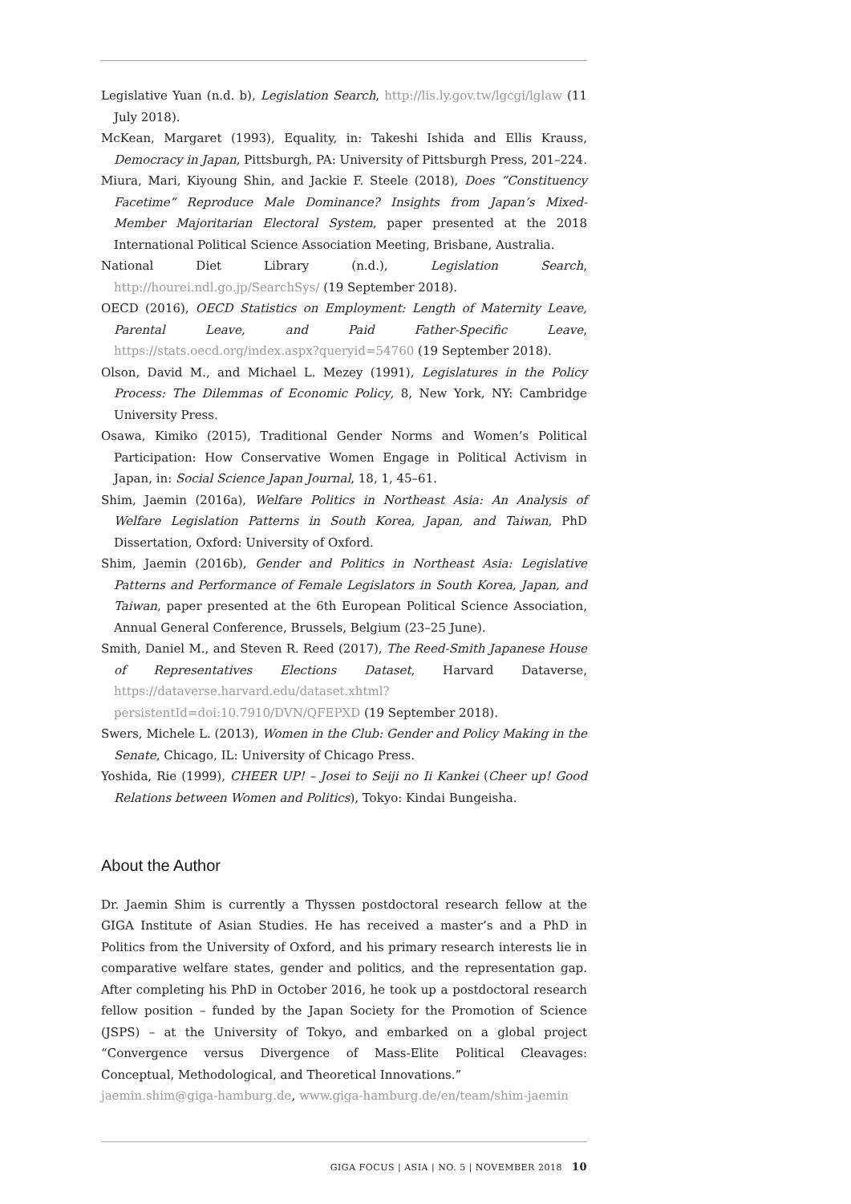Legislative Yuan (n.d. b), Legislation Search, http://lis.ly.gov.tw/lgcgi/lglaw (11 July 2018).
McKean, Margaret (1993), Equality, in: Takeshi Ishida and Ellis Krauss, Democracy in Japan, Pittsburgh, PA: University of Pittsburgh Press, 201–224.
Miura, Mari, Kiyoung Shin, and Jackie F. Steele (2018), Does “Constituency Facetime” Reproduce Male Dominance? Insights from Japan’s Mixed-Member Majoritarian Electoral System, paper presented at the 2018 International Political Science Association Meeting, Brisbane, Australia.
National Diet Library (n.d.), Legislation Search, http://hourei.ndl.go.jp/SearchSys/ (19 September 2018).
OECD (2016), OECD Statistics on Employment: Length of Maternity Leave, Parental Leave, and Paid Father-Specific Leave, https://stats.oecd.org/index.aspx?queryid=54760 (19 September 2018).
Olson, David M., and Michael L. Mezey (1991), Legislatures in the Policy Process: The Dilemmas of Economic Policy, 8, New York, NY: Cambridge University Press.
Osawa, Kimiko (2015), Traditional Gender Norms and Women’s Political Participation: How Conservative Women Engage in Political Activism in Japan, in: Social Science Japan Journal, 18, 1, 45–61.
Shim, Jaemin (2016a), Welfare Politics in Northeast Asia: An Analysis of Welfare Legislation Patterns in South Korea, Japan, and Taiwan, PhD Dissertation, Oxford: University of Oxford.
Shim, Jaemin (2016b), Gender and Politics in Northeast Asia: Legislative Patterns and Performance of Female Legislators in South Korea, Japan, and Taiwan, paper presented at the 6th European Political Science Association, Annual General Conference, Brussels, Belgium (23–25 June).
Smith, Daniel M., and Steven R. Reed (2017), The Reed-Smith Japanese House of Representatives Elections Dataset, Harvard Dataverse, https://dataverse.harvard.edu/dataset.xhtml?persistentId=doi:10.7910/DVN/QFEPXD (19 September 2018).
Swers, Michele L. (2013), Women in the Club: Gender and Policy Making in the Senate, Chicago, IL: University of Chicago Press.
Yoshida, Rie (1999), CHEER UP! – Josei to Seiji no Ii Kankei (Cheer up! Good Relations between Women and Politics), Tokyo: Kindai Bungeisha.
About the Author
Dr. Jaemin Shim is currently a Thyssen postdoctoral research fellow at the GIGA Institute of Asian Studies. He has received a master’s and a PhD in Politics from the University of Oxford, and his primary research interests lie in comparative welfare states, gender and politics, and the representation gap. After completing his PhD in October 2016, he took up a postdoctoral research fellow position – funded by the Japan Society for the Promotion of Science (JSPS) – at the University of Tokyo, and embarked on a global project “Convergence versus Divergence of Mass-Elite Political Cleavages: Conceptual, Methodological, and Theoretical Innovations.”
jaemin.shim@giga-hamburg.de, www.giga-hamburg.de/en/team/shim-jaemin
GIGA FOCUS | ASIA | NO. 5 | NOVEMBER 2018 10